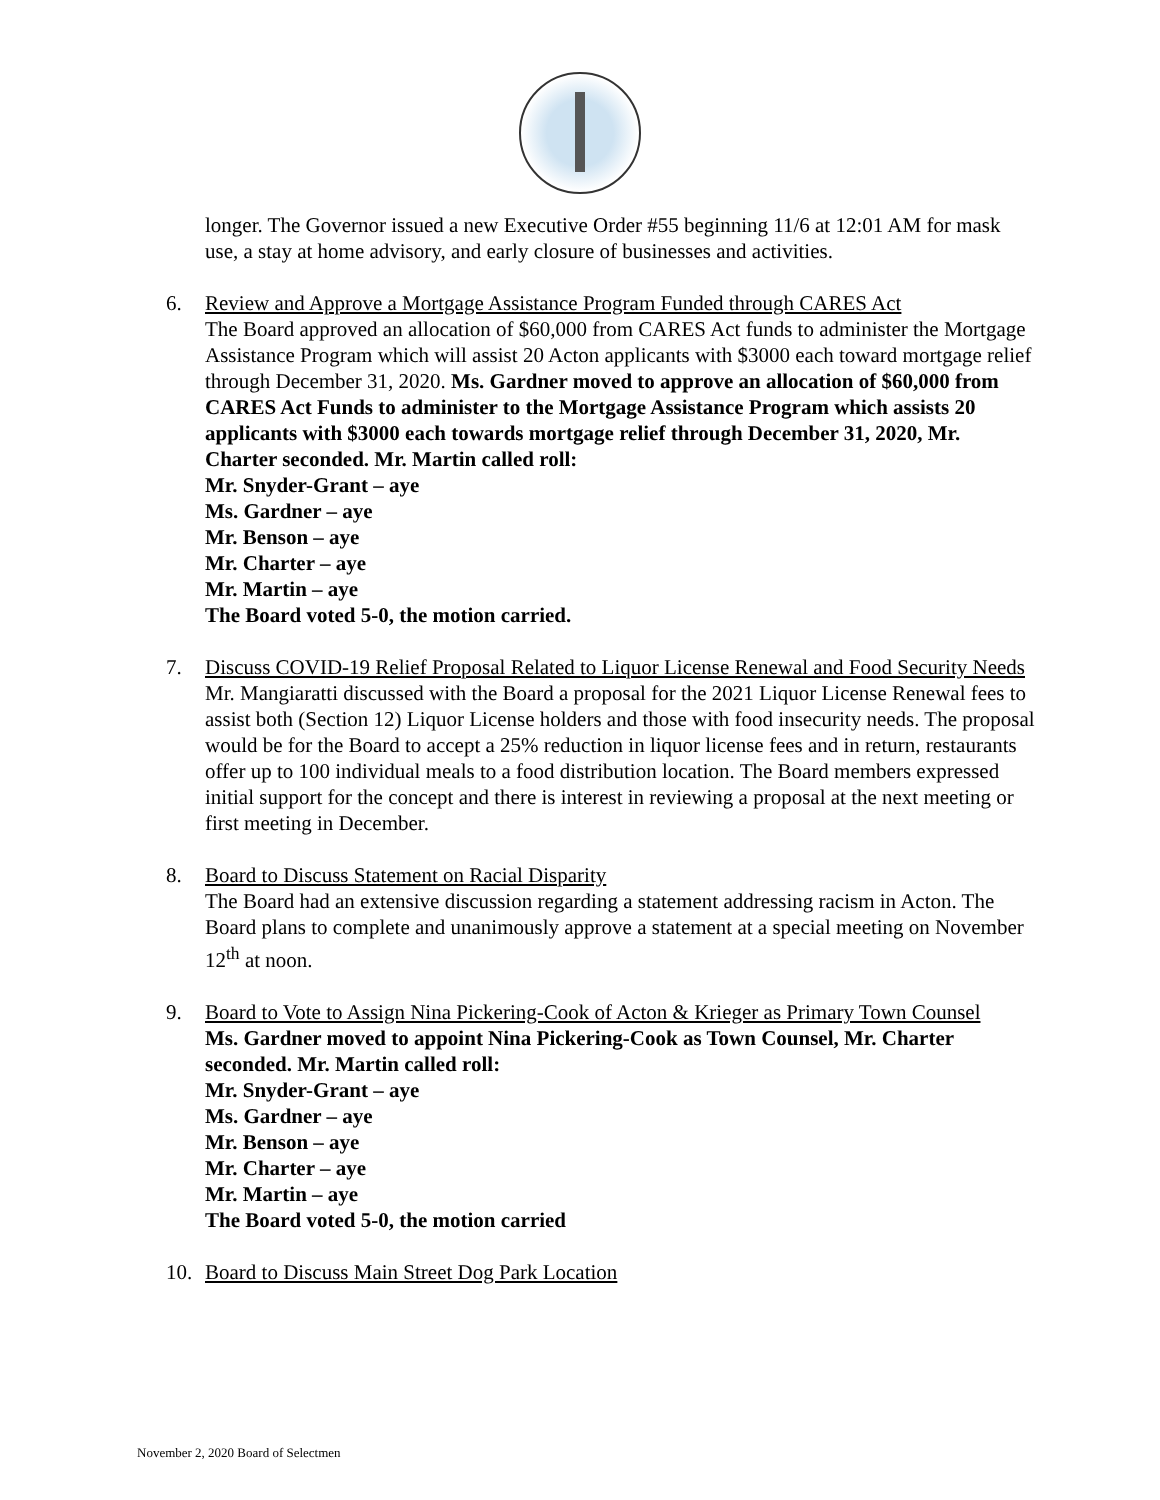longer. The Governor issued a new Executive Order #55 beginning 11/6 at 12:01 AM for mask use, a stay at home advisory, and early closure of businesses and activities.
6. Review and Approve a Mortgage Assistance Program Funded through CARES Act
The Board approved an allocation of $60,000 from CARES Act funds to administer the Mortgage Assistance Program which will assist 20 Acton applicants with $3000 each toward mortgage relief through December 31, 2020. Ms. Gardner moved to approve an allocation of $60,000 from CARES Act Funds to administer to the Mortgage Assistance Program which assists 20 applicants with $3000 each towards mortgage relief through December 31, 2020, Mr. Charter seconded. Mr. Martin called roll:
Mr. Snyder-Grant – aye
Ms. Gardner – aye
Mr. Benson – aye
Mr. Charter – aye
Mr. Martin – aye
The Board voted 5-0, the motion carried.
7. Discuss COVID-19 Relief Proposal Related to Liquor License Renewal and Food Security Needs
Mr. Mangiaratti discussed with the Board a proposal for the 2021 Liquor License Renewal fees to assist both (Section 12) Liquor License holders and those with food insecurity needs. The proposal would be for the Board to accept a 25% reduction in liquor license fees and in return, restaurants offer up to 100 individual meals to a food distribution location. The Board members expressed initial support for the concept and there is interest in reviewing a proposal at the next meeting or first meeting in December.
8. Board to Discuss Statement on Racial Disparity
The Board had an extensive discussion regarding a statement addressing racism in Acton. The Board plans to complete and unanimously approve a statement at a special meeting on November 12<sup>th</sup> at noon.
9. Board to Vote to Assign Nina Pickering-Cook of Acton & Krieger as Primary Town Counsel
Ms. Gardner moved to appoint Nina Pickering-Cook as Town Counsel, Mr. Charter seconded. Mr. Martin called roll:
Mr. Snyder-Grant – aye
Ms. Gardner – aye
Mr. Benson – aye
Mr. Charter – aye
Mr. Martin – aye
The Board voted 5-0, the motion carried
10. Board to Discuss Main Street Dog Park Location
November 2, 2020 Board of Selectmen